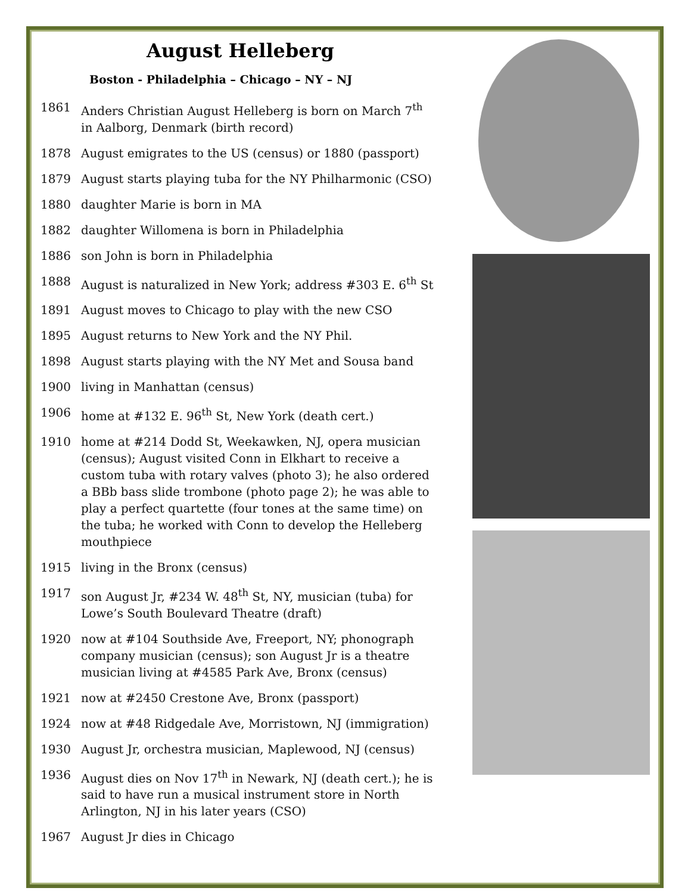August Helleberg
Boston - Philadelphia – Chicago – NY – NJ
1861 Anders Christian August Helleberg is born on March 7<sup>th</sup> in Aalborg, Denmark (birth record)
1878 August emigrates to the US (census) or 1880 (passport)
1879 August starts playing tuba for the NY Philharmonic (CSO)
1880 daughter Marie is born in MA
1882 daughter Willomena is born in Philadelphia
1886 son John is born in Philadelphia
1888 August is naturalized in New York; address #303 E. 6<sup>th</sup> St
1891 August moves to Chicago to play with the new CSO
1895 August returns to New York and the NY Phil.
1898 August starts playing with the NY Met and Sousa band
1900 living in Manhattan (census)
1906 home at #132 E. 96<sup>th</sup> St, New York (death cert.)
1910 home at #214 Dodd St, Weekawken, NJ, opera musician (census); August visited Conn in Elkhart to receive a custom tuba with rotary valves (photo 3); he also ordered a BBb bass slide trombone (photo page 2); he was able to play a perfect quartette (four tones at the same time) on the tuba; he worked with Conn to develop the Helleberg mouthpiece
1915 living in the Bronx (census)
1917 son August Jr, #234 W. 48<sup>th</sup> St, NY, musician (tuba) for Lowe’s South Boulevard Theatre (draft)
1920 now at #104 Southside Ave, Freeport, NY; phonograph company musician (census); son August Jr is a theatre musician living at #4585 Park Ave, Bronx (census)
1921 now at #2450 Crestone Ave, Bronx (passport)
1924 now at #48 Ridgedale Ave, Morristown, NJ (immigration)
1930 August Jr, orchestra musician, Maplewood, NJ (census)
1936 August dies on Nov 17<sup>th</sup> in Newark, NJ (death cert.); he is said to have run a musical instrument store in North Arlington, NJ in his later years (CSO)
1967 August Jr dies in Chicago